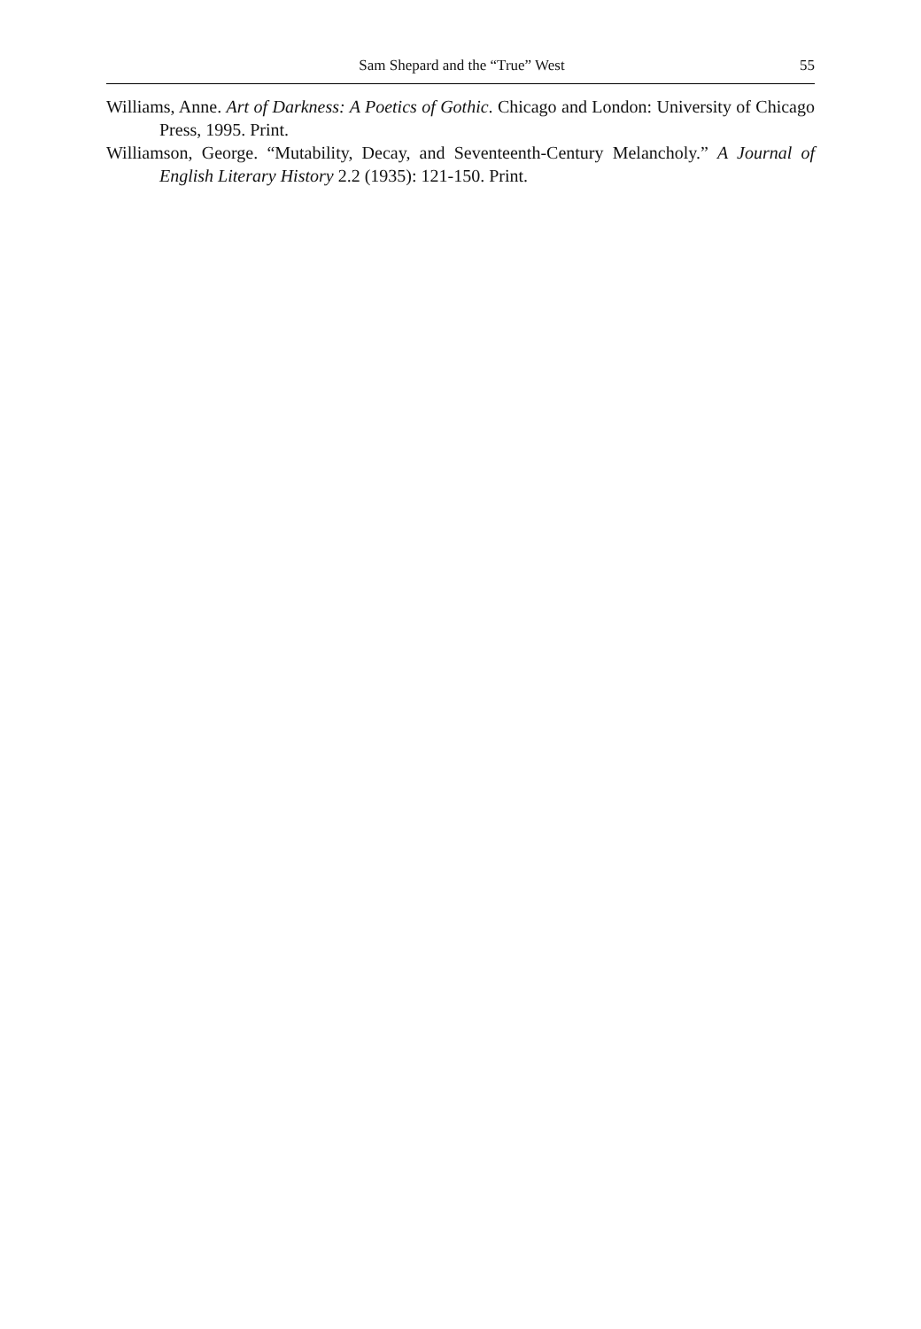Sam Shepard and the “True” West 55
Williams, Anne. Art of Darkness: A Poetics of Gothic. Chicago and London: University of Chicago Press, 1995. Print.
Williamson, George. “Mutability, Decay, and Seventeenth-Century Melancholy.” A Journal of English Literary History 2.2 (1935): 121-150. Print.